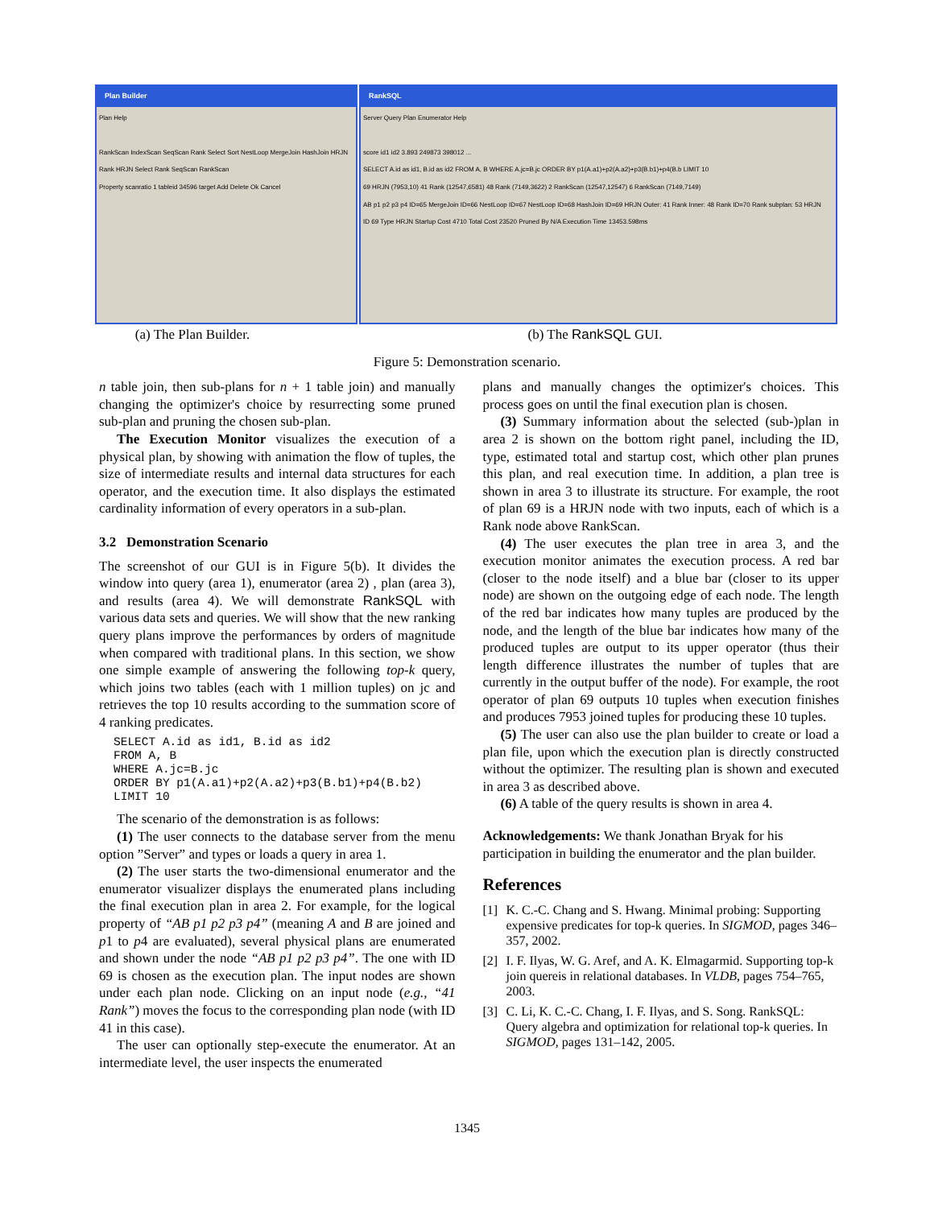Plan Builder
Plan Help
RankScan IndexScan SeqScan Rank Select Sort NestLoop MergeJoin HashJoin HRJN
Rank HRJN Select Rank SeqScan RankScan
Property scanratio 1 tableid 34596 target Add Delete Ok Cancel
RankSQL
Server Query Plan Enumerator Help
score id1 id2 3.893 249873 398012 ...
SELECT A.id as id1, B.id as id2 FROM A, B WHERE A.jc=B.jc ORDER BY p1(A.a1)+p2(A.a2)+p3(B.b1)+p4(B.b LIMIT 10
69 HRJN (7953,10) 41 Rank (12547,6581) 48 Rank (7149,3622) 2 RankScan (12547,12547) 6 RankScan (7149,7149)
AB p1 p2 p3 p4 ID=65 MergeJoin ID=66 NestLoop ID=67 NestLoop ID=68 HashJoin ID=69 HRJN Outer: 41 Rank Inner: 48 Rank ID=70 Rank subplan: 53 HRJN
ID 69 Type HRJN Startup Cost 4710 Total Cost 23520 Pruned By N/A Execution Time 13453.598ms
(a) The Plan Builder. (b) The RankSQL GUI.
Figure 5: Demonstration scenario.
n table join, then sub-plans for n + 1 table join) and manually changing the optimizer's choice by resurrecting some pruned sub-plan and pruning the chosen sub-plan.
The Execution Monitor visualizes the execution of a physical plan, by showing with animation the flow of tuples, the size of intermediate results and internal data structures for each operator, and the execution time. It also displays the estimated cardinality information of every operators in a sub-plan.
3.2 Demonstration Scenario
The screenshot of our GUI is in Figure 5(b). It divides the window into query (area 1), enumerator (area 2) , plan (area 3), and results (area 4). We will demonstrate RankSQL with various data sets and queries. We will show that the new ranking query plans improve the performances by orders of magnitude when compared with traditional plans. In this section, we show one simple example of answering the following top-k query, which joins two tables (each with 1 million tuples) on jc and retrieves the top 10 results according to the summation score of 4 ranking predicates.
SELECT A.id as id1, B.id as id2
FROM A, B
WHERE A.jc=B.jc
ORDER BY p1(A.a1)+p2(A.a2)+p3(B.b1)+p4(B.b2)
LIMIT 10
The scenario of the demonstration is as follows:
(1) The user connects to the database server from the menu option ”Server” and types or loads a query in area 1.
(2) The user starts the two-dimensional enumerator and the enumerator visualizer displays the enumerated plans including the final execution plan in area 2. For example, for the logical property of “AB p1 p2 p3 p4” (meaning A and B are joined and p1 to p4 are evaluated), several physical plans are enumerated and shown under the node “AB p1 p2 p3 p4”. The one with ID 69 is chosen as the execution plan. The input nodes are shown under each plan node. Clicking on an input node (e.g., “41 Rank”) moves the focus to the corresponding plan node (with ID 41 in this case).
The user can optionally step-execute the enumerator. At an intermediate level, the user inspects the enumerated
plans and manually changes the optimizer's choices. This process goes on until the final execution plan is chosen.
(3) Summary information about the selected (sub-)plan in area 2 is shown on the bottom right panel, including the ID, type, estimated total and startup cost, which other plan prunes this plan, and real execution time. In addition, a plan tree is shown in area 3 to illustrate its structure. For example, the root of plan 69 is a HRJN node with two inputs, each of which is a Rank node above RankScan.
(4) The user executes the plan tree in area 3, and the execution monitor animates the execution process. A red bar (closer to the node itself) and a blue bar (closer to its upper node) are shown on the outgoing edge of each node. The length of the red bar indicates how many tuples are produced by the node, and the length of the blue bar indicates how many of the produced tuples are output to its upper operator (thus their length difference illustrates the number of tuples that are currently in the output buffer of the node). For example, the root operator of plan 69 outputs 10 tuples when execution finishes and produces 7953 joined tuples for producing these 10 tuples.
(5) The user can also use the plan builder to create or load a plan file, upon which the execution plan is directly constructed without the optimizer. The resulting plan is shown and executed in area 3 as described above.
(6) A table of the query results is shown in area 4.
Acknowledgements: We thank Jonathan Bryak for his participation in building the enumerator and the plan builder.
References
[1] K. C.-C. Chang and S. Hwang. Minimal probing: Supporting expensive predicates for top-k queries. In SIGMOD, pages 346–357, 2002.
[2] I. F. Ilyas, W. G. Aref, and A. K. Elmagarmid. Supporting top-k join quereis in relational databases. In VLDB, pages 754–765, 2003.
[3] C. Li, K. C.-C. Chang, I. F. Ilyas, and S. Song. RankSQL: Query algebra and optimization for relational top-k queries. In SIGMOD, pages 131–142, 2005.
1345